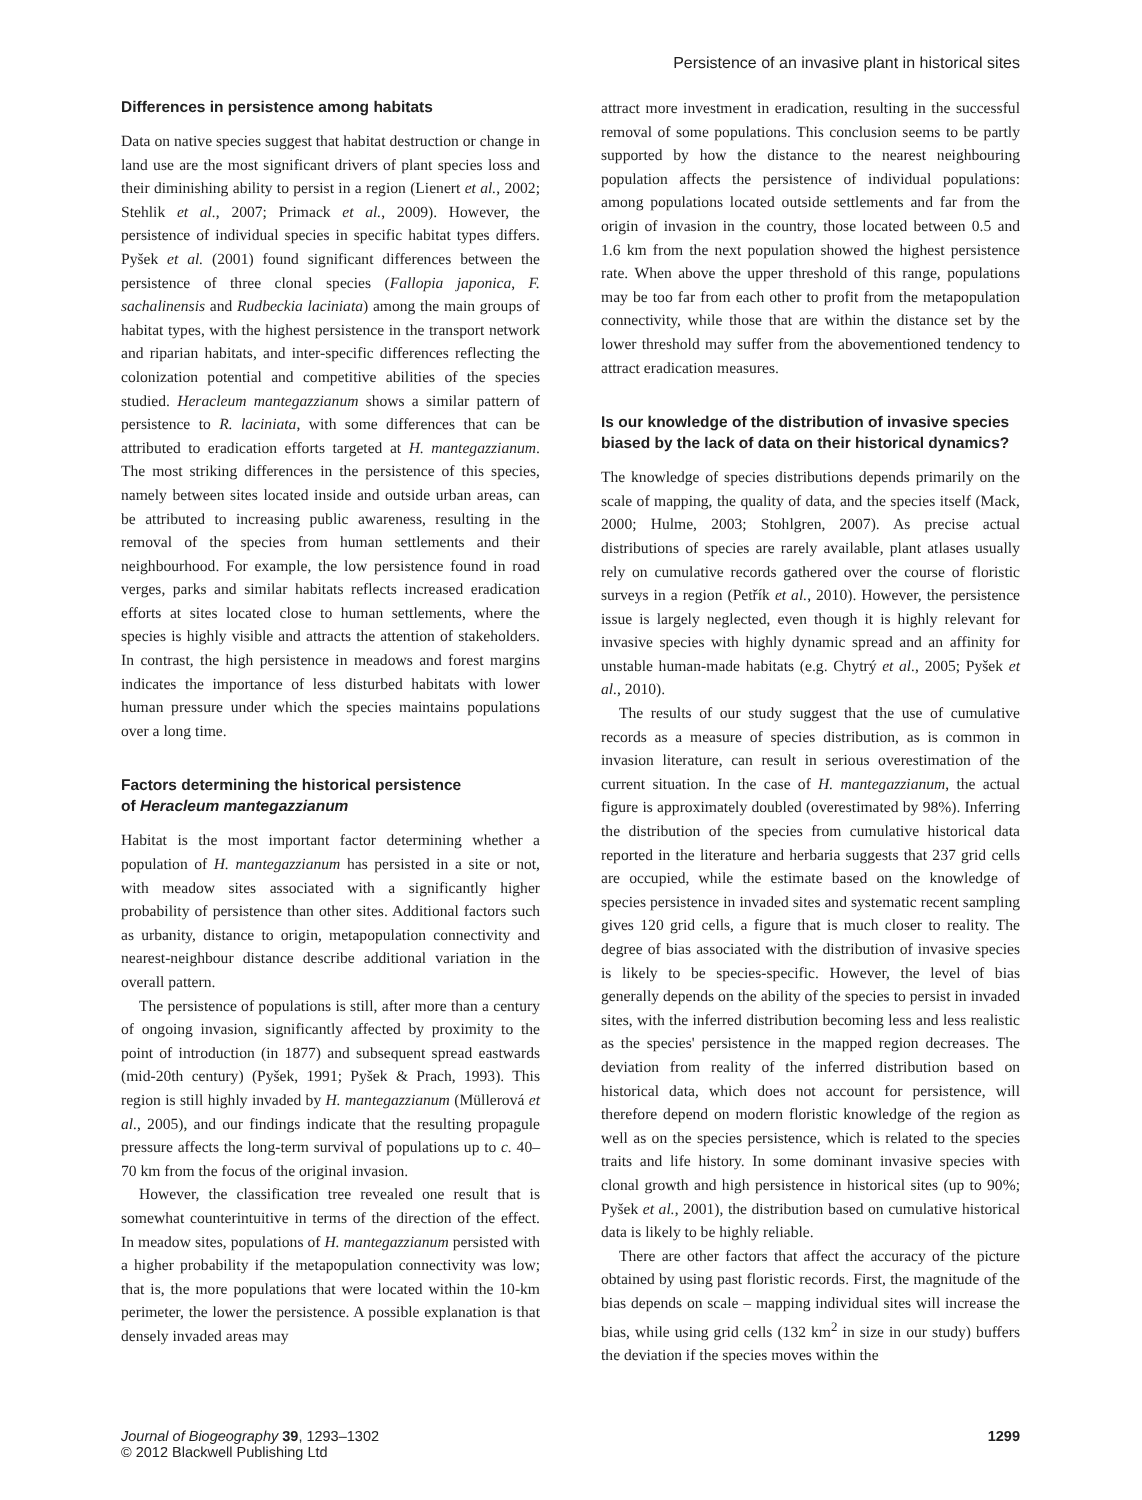Persistence of an invasive plant in historical sites
Differences in persistence among habitats
Data on native species suggest that habitat destruction or change in land use are the most significant drivers of plant species loss and their diminishing ability to persist in a region (Lienert et al., 2002; Stehlik et al., 2007; Primack et al., 2009). However, the persistence of individual species in specific habitat types differs. Pyšek et al. (2001) found significant differences between the persistence of three clonal species (Fallopia japonica, F. sachalinensis and Rudbeckia laciniata) among the main groups of habitat types, with the highest persistence in the transport network and riparian habitats, and inter-specific differences reflecting the colonization potential and competitive abilities of the species studied. Heracleum mantegazzianum shows a similar pattern of persistence to R. laciniata, with some differences that can be attributed to eradication efforts targeted at H. mantegazzianum. The most striking differences in the persistence of this species, namely between sites located inside and outside urban areas, can be attributed to increasing public awareness, resulting in the removal of the species from human settlements and their neighbourhood. For example, the low persistence found in road verges, parks and similar habitats reflects increased eradication efforts at sites located close to human settlements, where the species is highly visible and attracts the attention of stakeholders. In contrast, the high persistence in meadows and forest margins indicates the importance of less disturbed habitats with lower human pressure under which the species maintains populations over a long time.
Factors determining the historical persistence
of Heracleum mantegazzianum
Habitat is the most important factor determining whether a population of H. mantegazzianum has persisted in a site or not, with meadow sites associated with a significantly higher probability of persistence than other sites. Additional factors such as urbanity, distance to origin, metapopulation connectivity and nearest-neighbour distance describe additional variation in the overall pattern.
The persistence of populations is still, after more than a century of ongoing invasion, significantly affected by proximity to the point of introduction (in 1877) and subsequent spread eastwards (mid-20th century) (Pyšek, 1991; Pyšek & Prach, 1993). This region is still highly invaded by H. mantegazzianum (Müllerová et al., 2005), and our findings indicate that the resulting propagule pressure affects the long-term survival of populations up to c. 40–70 km from the focus of the original invasion.
However, the classification tree revealed one result that is somewhat counterintuitive in terms of the direction of the effect. In meadow sites, populations of H. mantegazzianum persisted with a higher probability if the metapopulation connectivity was low; that is, the more populations that were located within the 10-km perimeter, the lower the persistence. A possible explanation is that densely invaded areas may
attract more investment in eradication, resulting in the successful removal of some populations. This conclusion seems to be partly supported by how the distance to the nearest neighbouring population affects the persistence of individual populations: among populations located outside settlements and far from the origin of invasion in the country, those located between 0.5 and 1.6 km from the next population showed the highest persistence rate. When above the upper threshold of this range, populations may be too far from each other to profit from the metapopulation connectivity, while those that are within the distance set by the lower threshold may suffer from the abovementioned tendency to attract eradication measures.
Is our knowledge of the distribution of invasive species biased by the lack of data on their historical dynamics?
The knowledge of species distributions depends primarily on the scale of mapping, the quality of data, and the species itself (Mack, 2000; Hulme, 2003; Stohlgren, 2007). As precise actual distributions of species are rarely available, plant atlases usually rely on cumulative records gathered over the course of floristic surveys in a region (Petřík et al., 2010). However, the persistence issue is largely neglected, even though it is highly relevant for invasive species with highly dynamic spread and an affinity for unstable human-made habitats (e.g. Chytrý et al., 2005; Pyšek et al., 2010).
The results of our study suggest that the use of cumulative records as a measure of species distribution, as is common in invasion literature, can result in serious overestimation of the current situation. In the case of H. mantegazzianum, the actual figure is approximately doubled (overestimated by 98%). Inferring the distribution of the species from cumulative historical data reported in the literature and herbaria suggests that 237 grid cells are occupied, while the estimate based on the knowledge of species persistence in invaded sites and systematic recent sampling gives 120 grid cells, a figure that is much closer to reality. The degree of bias associated with the distribution of invasive species is likely to be species-specific. However, the level of bias generally depends on the ability of the species to persist in invaded sites, with the inferred distribution becoming less and less realistic as the species' persistence in the mapped region decreases. The deviation from reality of the inferred distribution based on historical data, which does not account for persistence, will therefore depend on modern floristic knowledge of the region as well as on the species persistence, which is related to the species traits and life history. In some dominant invasive species with clonal growth and high persistence in historical sites (up to 90%; Pyšek et al., 2001), the distribution based on cumulative historical data is likely to be highly reliable.
There are other factors that affect the accuracy of the picture obtained by using past floristic records. First, the magnitude of the bias depends on scale – mapping individual sites will increase the bias, while using grid cells (132 km<sup>2</sup> in size in our study) buffers the deviation if the species moves within the
Journal of Biogeography 39, 1293–1302
© 2012 Blackwell Publishing Ltd
1299